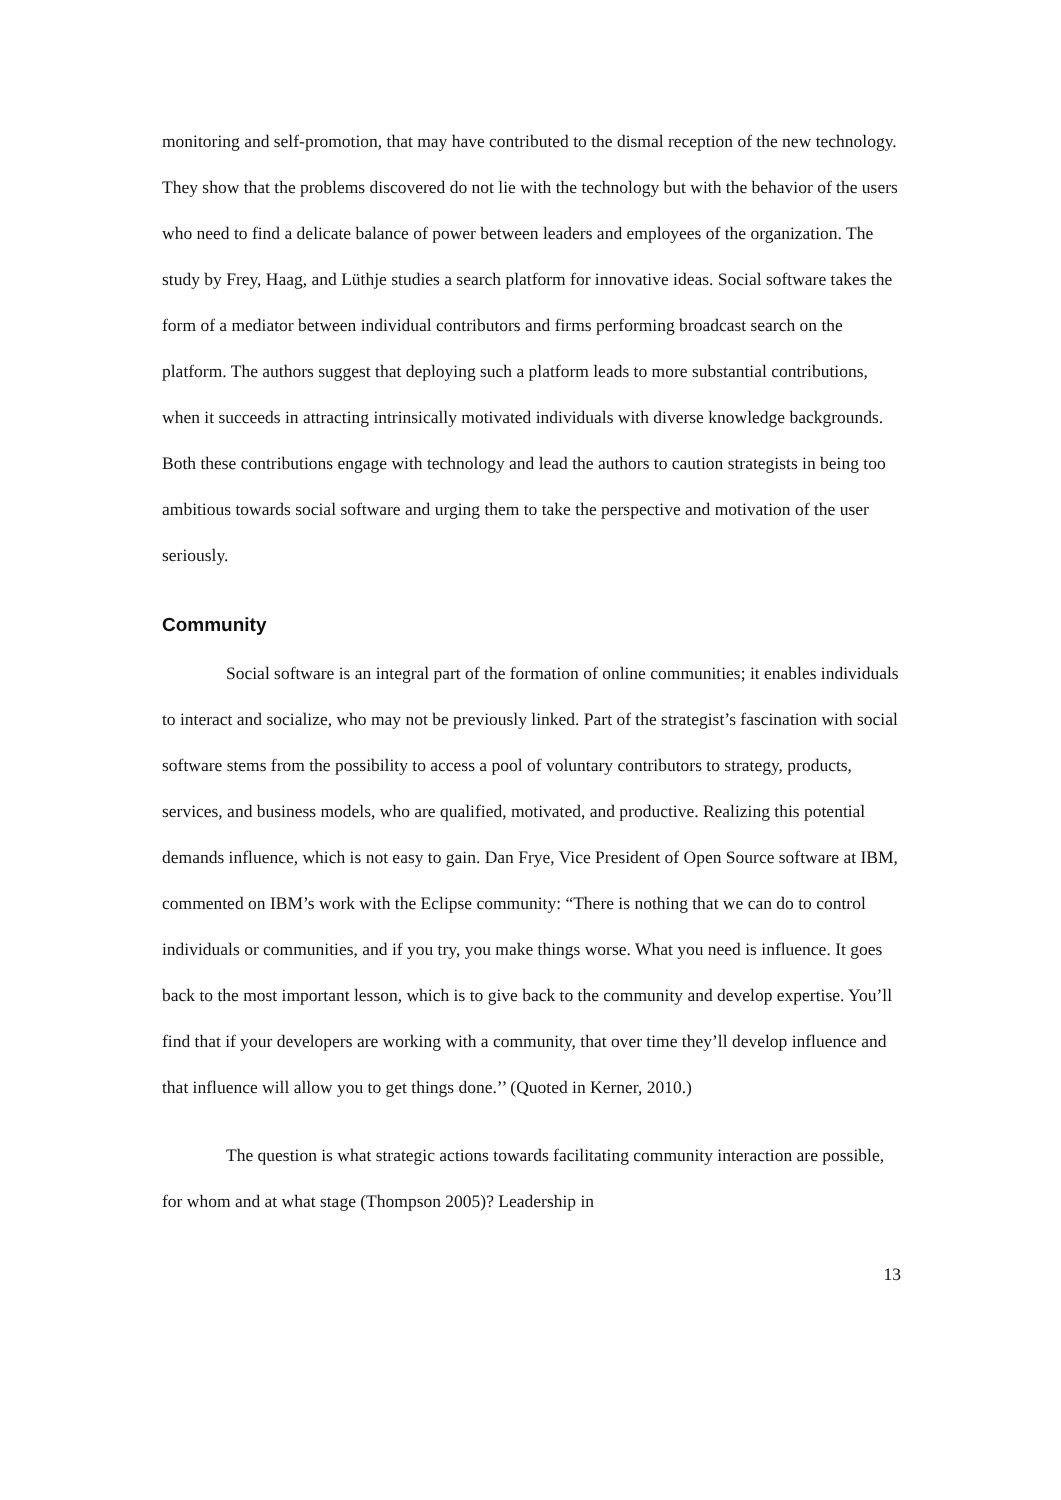monitoring and self-promotion, that may have contributed to the dismal reception of the new technology. They show that the problems discovered do not lie with the technology but with the behavior of the users who need to find a delicate balance of power between leaders and employees of the organization. The study by Frey, Haag, and Lüthje studies a search platform for innovative ideas. Social software takes the form of a mediator between individual contributors and firms performing broadcast search on the platform. The authors suggest that deploying such a platform leads to more substantial contributions, when it succeeds in attracting intrinsically motivated individuals with diverse knowledge backgrounds. Both these contributions engage with technology and lead the authors to caution strategists in being too ambitious towards social software and urging them to take the perspective and motivation of the user seriously.
Community
Social software is an integral part of the formation of online communities; it enables individuals to interact and socialize, who may not be previously linked. Part of the strategist’s fascination with social software stems from the possibility to access a pool of voluntary contributors to strategy, products, services, and business models, who are qualified, motivated, and productive. Realizing this potential demands influence, which is not easy to gain. Dan Frye, Vice President of Open Source software at IBM, commented on IBM’s work with the Eclipse community: “There is nothing that we can do to control individuals or communities, and if you try, you make things worse. What you need is influence. It goes back to the most important lesson, which is to give back to the community and develop expertise. You’ll find that if your developers are working with a community, that over time they’ll develop influence and that influence will allow you to get things done.’’ (Quoted in Kerner, 2010.)
The question is what strategic actions towards facilitating community interaction are possible, for whom and at what stage (Thompson 2005)? Leadership in
13